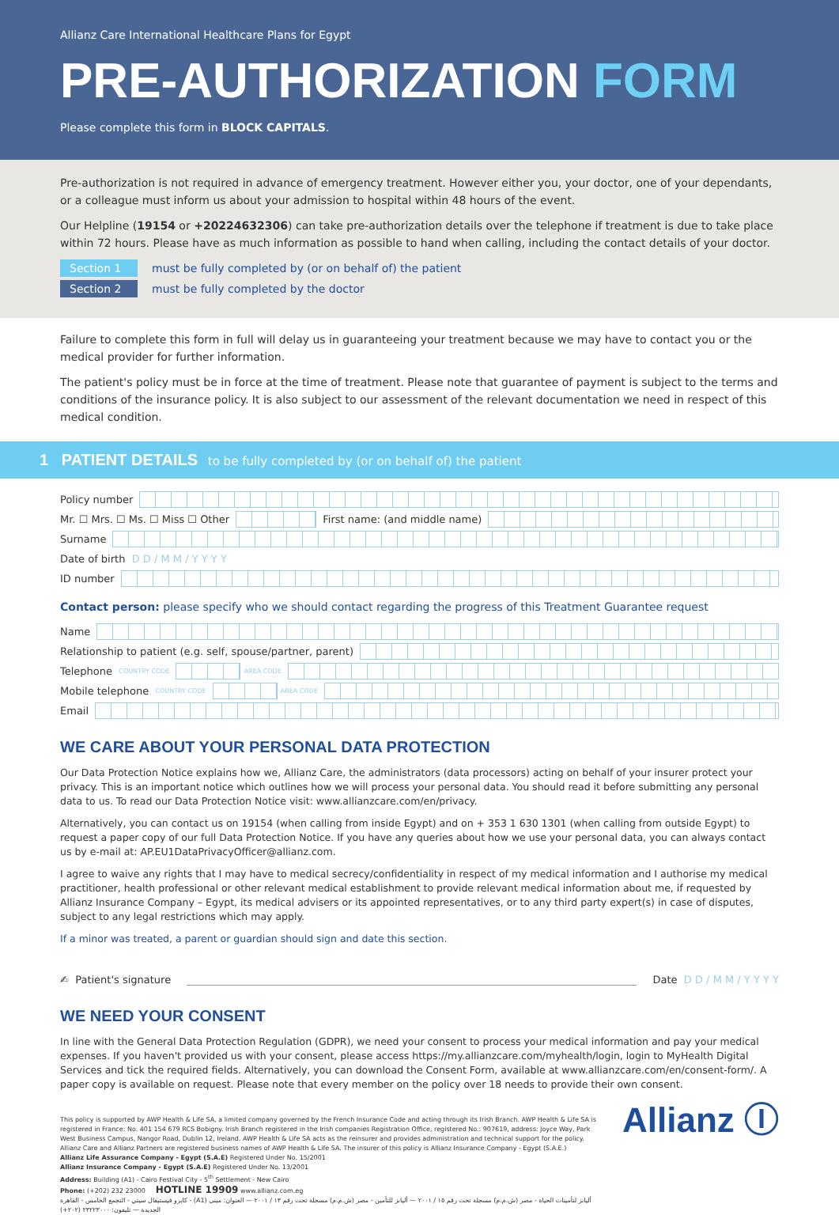Allianz Care International Healthcare Plans for Egypt
PRE-AUTHORIZATION FORM
Please complete this form in BLOCK CAPITALS.
Pre-authorization is not required in advance of emergency treatment. However either you, your doctor, one of your dependants, or a colleague must inform us about your admission to hospital within 48 hours of the event.
Our Helpline (19154 or +20224632306) can take pre-authorization details over the telephone if treatment is due to take place within 72 hours. Please have as much information as possible to hand when calling, including the contact details of your doctor.
Section 1 must be fully completed by (or on behalf of) the patient
Section 2 must be fully completed by the doctor
Failure to complete this form in full will delay us in guaranteeing your treatment because we may have to contact you or the medical provider for further information.
The patient's policy must be in force at the time of treatment. Please note that guarantee of payment is subject to the terms and conditions of the insurance policy. It is also subject to our assessment of the relevant documentation we need in respect of this medical condition.
1 PATIENT DETAILS to be fully completed by (or on behalf of) the patient
Policy number
Mr. ☐ Mrs. ☐ Ms. ☐ Miss ☐ Other
First name: (and middle name)
Surname
Date of birth D D / M M / Y Y Y Y
ID number
Contact person: please specify who we should contact regarding the progress of this Treatment Guarantee request
Name
Relationship to patient (e.g. self, spouse/partner, parent)
Telephone COUNTRY CODE AREA CODE
Mobile telephone COUNTRY CODE AREA CODE
Email
WE CARE ABOUT YOUR PERSONAL DATA PROTECTION
Our Data Protection Notice explains how we, Allianz Care, the administrators (data processors) acting on behalf of your insurer protect your privacy. This is an important notice which outlines how we will process your personal data. You should read it before submitting any personal data to us. To read our Data Protection Notice visit: www.allianzcare.com/en/privacy.
Alternatively, you can contact us on 19154 (when calling from inside Egypt) and on + 353 1 630 1301 (when calling from outside Egypt) to request a paper copy of our full Data Protection Notice. If you have any queries about how we use your personal data, you can always contact us by e-mail at: AP.EU1DataPrivacyOfficer@allianz.com.
I agree to waive any rights that I may have to medical secrecy/confidentiality in respect of my medical information and I authorise my medical practitioner, health professional or other relevant medical establishment to provide relevant medical information about me, if requested by Allianz Insurance Company – Egypt, its medical advisers or its appointed representatives, or to any third party expert(s) in case of disputes, subject to any legal restrictions which may apply.
If a minor was treated, a parent or guardian should sign and date this section.
✍ Patient's signature
Date D D / M M / Y Y Y Y
WE NEED YOUR CONSENT
In line with the General Data Protection Regulation (GDPR), we need your consent to process your medical information and pay your medical expenses. If you haven't provided us with your consent, please access https://my.allianzcare.com/myhealth/login, login to MyHealth Digital Services and tick the required fields. Alternatively, you can download the Consent Form, available at www.allianzcare.com/en/consent-form/. A paper copy is available on request. Please note that every member on the policy over 18 needs to provide their own consent.
This policy is supported by AWP Health & Life SA, a limited company governed by the French Insurance Code and acting through its Irish Branch. AWP Health & Life SA is registered in France: No. 401 154 679 RCS Bobigny. Irish Branch registered in the Irish companies Registration Office, registered No.: 907619, address: Joyce Way, Park West Business Campus, Nangor Road, Dublin 12, Ireland. AWP Health & Life SA acts as the reinsurer and provides administration and technical support for the policy. Allianz Care and Allianz Partners are registered business names of AWP Health & Life SA. The insurer of this policy is Allianz Insurance Company - Egypt (S.A.E.)
Allianz Life Assurance Company - Egypt (S.A.E) Registered Under No. 15/2001
Allianz Insurance Company - Egypt (S.A.E) Registered Under No. 13/2001
Address: Building (A1) - Cairo Festival City - 5<sup>th</sup> Settlement - New Cairo
Phone: (+202) 232 23000 HOTLINE 19909 www.allianz.com.eg
أليانز لتأمينات الحياة - مصر (ش.م.م) مسجلة تحت رقم ١٥ / ٢٠٠١ — أليانز للتأمين - مصر (ش.م.م) مسجلة تحت رقم ١٣ / ٢٠٠١ — العنوان: مبنى (A1) - كايرو فيستيفال سيتي - التجمع الخامس - القاهرة الجديدة — تليفون: ٢٣٢٢٣٠٠٠ (٢٠٢+)
Allianz Ⓘ